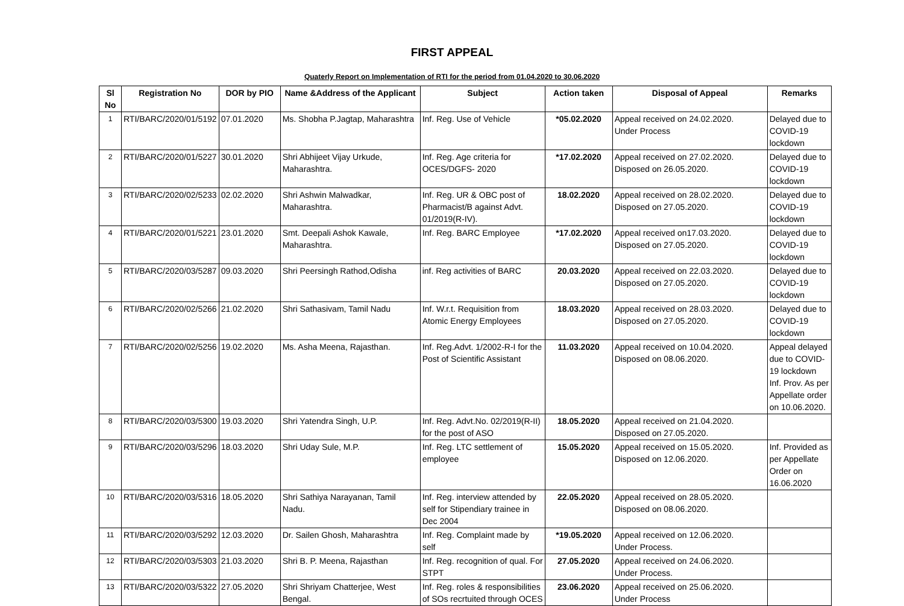FIRST APPEAL
Quaterly Report on Implementation of RTI for the period from 01.04.2020 to 30.06.2020
| Sl No | Registration No | DOR by PIO | Name &Address of the Applicant | Subject | Action taken | Disposal of Appeal | Remarks |
| --- | --- | --- | --- | --- | --- | --- | --- |
| 1 | RTI/BARC/2020/01/5192 | 07.01.2020 | Ms. Shobha P.Jagtap, Maharashtra | Inf. Reg. Use of Vehicle | *05.02.2020 | Appeal received on 24.02.2020. Under Process | Delayed due to COVID-19 lockdown |
| 2 | RTI/BARC/2020/01/5227 | 30.01.2020 | Shri Abhijeet Vijay Urkude, Maharashtra. | Inf. Reg. Age criteria for OCES/DGFS- 2020 | *17.02.2020 | Appeal received on 27.02.2020. Disposed on 26.05.2020. | Delayed due to COVID-19 lockdown |
| 3 | RTI/BARC/2020/02/5233 | 02.02.2020 | Shri Ashwin Malwadkar, Maharashtra. | Inf. Reg. UR & OBC post of Pharmacist/B against Advt. 01/2019(R-IV). | 18.02.2020 | Appeal received on 28.02.2020. Disposed on 27.05.2020. | Delayed due to COVID-19 lockdown |
| 4 | RTI/BARC/2020/01/5221 | 23.01.2020 | Smt. Deepali Ashok Kawale, Maharashtra. | Inf. Reg. BARC Employee | *17.02.2020 | Appeal received on17.03.2020. Disposed on 27.05.2020. | Delayed due to COVID-19 lockdown |
| 5 | RTI/BARC/2020/03/5287 | 09.03.2020 | Shri Peersingh Rathod,Odisha | inf. Reg activities of BARC | 20.03.2020 | Appeal received on 22.03.2020. Disposed on 27.05.2020. | Delayed due to COVID-19 lockdown |
| 6 | RTI/BARC/2020/02/5266 | 21.02.2020 | Shri Sathasivam, Tamil Nadu | Inf. W.r.t. Requisition from Atomic Energy Employees | 18.03.2020 | Appeal received on 28.03.2020. Disposed on 27.05.2020. | Delayed due to COVID-19 lockdown |
| 7 | RTI/BARC/2020/02/5256 | 19.02.2020 | Ms. Asha Meena, Rajasthan. | Inf. Reg.Advt. 1/2002-R-I for the Post of Scientific Assistant | 11.03.2020 | Appeal received on 10.04.2020. Disposed on 08.06.2020. | Appeal delayed due to COVID-19 lockdown Inf. Prov. As per Appellate order on 10.06.2020. |
| 8 | RTI/BARC/2020/03/5300 | 19.03.2020 | Shri Yatendra Singh, U.P. | Inf. Reg. Advt.No. 02/2019(R-II) for the post of ASO | 18.05.2020 | Appeal received on 21.04.2020. Disposed on 27.05.2020. | |
| 9 | RTI/BARC/2020/03/5296 | 18.03.2020 | Shri Uday Sule, M.P. | Inf. Reg. LTC settlement of employee | 15.05.2020 | Appeal received on 15.05.2020. Disposed on 12.06.2020. | Inf. Provided as per Appellate Order on 16.06.2020 |
| 10 | RTI/BARC/2020/03/5316 | 18.05.2020 | Shri Sathiya Narayanan, Tamil Nadu. | Inf. Reg. interview attended by self for Stipendiary trainee in Dec 2004 | 22.05.2020 | Appeal received on 28.05.2020. Disposed on 08.06.2020. | |
| 11 | RTI/BARC/2020/03/5292 | 12.03.2020 | Dr. Sailen Ghosh, Maharashtra | Inf. Reg. Complaint made by self | *19.05.2020 | Appeal received on 12.06.2020. Under Process. | |
| 12 | RTI/BARC/2020/03/5303 | 21.03.2020 | Shri B. P. Meena, Rajasthan | Inf. Reg. recognition of qual. For STPT | 27.05.2020 | Appeal received on 24.06.2020. Under Process. | |
| 13 | RTI/BARC/2020/03/5322 | 27.05.2020 | Shri Shriyam Chatterjee, West Bengal. | Inf. Reg. roles & responsibilities of SOs recrtuited through OCES | 23.06.2020 | Appeal received on 25.06.2020. Under Process | |